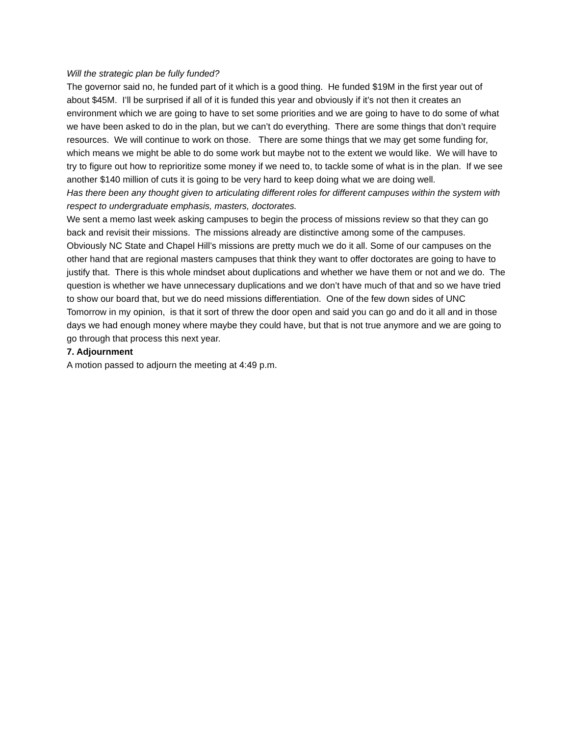Will the strategic plan be fully funded?
The governor said no, he funded part of it which is a good thing. He funded $19M in the first year out of about $45M. I’ll be surprised if all of it is funded this year and obviously if it’s not then it creates an environment which we are going to have to set some priorities and we are going to have to do some of what we have been asked to do in the plan, but we can’t do everything. There are some things that don’t require resources. We will continue to work on those. There are some things that we may get some funding for, which means we might be able to do some work but maybe not to the extent we would like. We will have to try to figure out how to reprioritize some money if we need to, to tackle some of what is in the plan. If we see another $140 million of cuts it is going to be very hard to keep doing what we are doing well.
Has there been any thought given to articulating different roles for different campuses within the system with respect to undergraduate emphasis, masters, doctorates.
We sent a memo last week asking campuses to begin the process of missions review so that they can go back and revisit their missions. The missions already are distinctive among some of the campuses. Obviously NC State and Chapel Hill’s missions are pretty much we do it all. Some of our campuses on the other hand that are regional masters campuses that think they want to offer doctorates are going to have to justify that. There is this whole mindset about duplications and whether we have them or not and we do. The question is whether we have unnecessary duplications and we don’t have much of that and so we have tried to show our board that, but we do need missions differentiation. One of the few down sides of UNC Tomorrow in my opinion, is that it sort of threw the door open and said you can go and do it all and in those days we had enough money where maybe they could have, but that is not true anymore and we are going to go through that process this next year.
7. Adjournment
A motion passed to adjourn the meeting at 4:49 p.m.